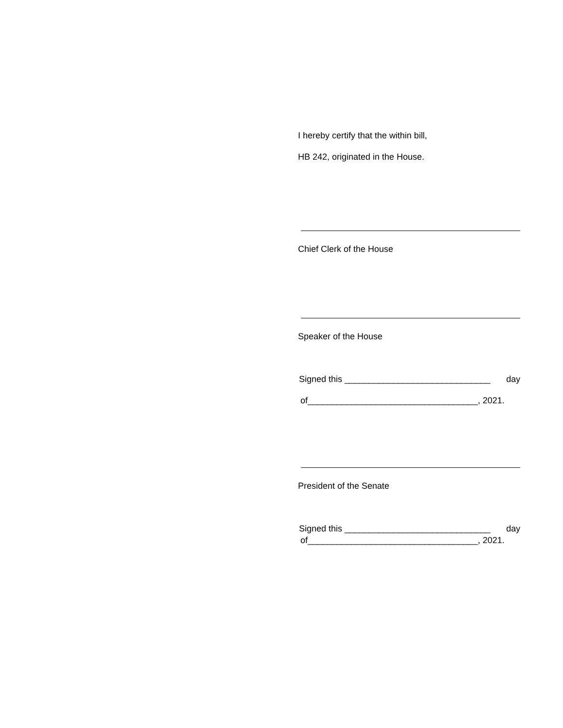I hereby certify that the within bill,
HB 242, originated in the House.
Chief Clerk of the House
Speaker of the House
Signed this ______________________________ day
of___________________________________, 2021.
President of the Senate
Signed this ______________________________ day
of___________________________________, 2021.